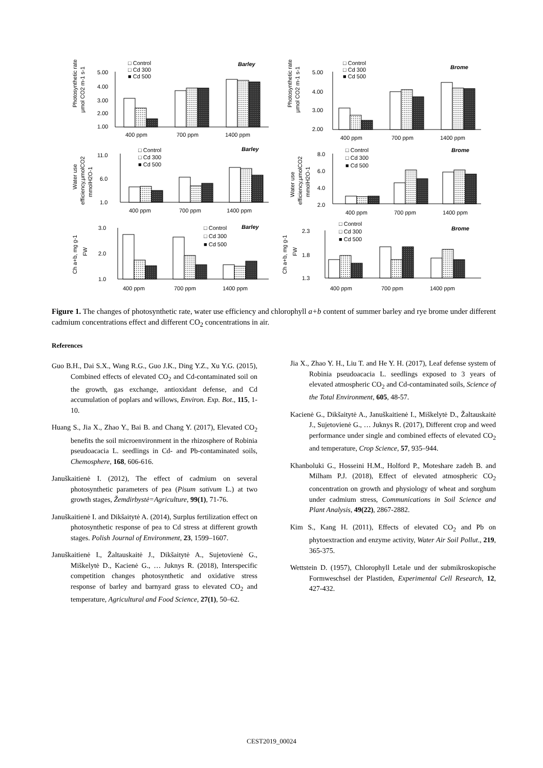□ Control
□ Cd 300
■ Cd 500
Barley
□ Control
□ Cd 300
■ Cd 500
Brome
5.00
4.00
3.00
2.00
1.00
5.00
4.00
3.00
2.00
400 ppm
700 ppm
1400 ppm
400 ppm
700 ppm
1400 ppm
□ Control
□ Cd 300
■ Cd 500
Barley
□ Control
□ Cd 300
■ Cd 500
Brome
11.0
6.0
1.0
8.0
6.0
4.0
2.0
400 ppm
700 ppm
1400 ppm
400 ppm
700 ppm
1400 ppm
□ Control
□ Cd 300
■ Cd 500
Barley
□ Control
□ Cd 300
■ Cd 500
Brome
3.0
2.0
1.0
2.3
1.8
1.3
400 ppm
700 ppm
1400 ppm
400 ppm
700 ppm
1400 ppm
Photosynthetic rate,
μmol CO2 m-1 s-1
Photosynthetic rate,
μmol CO2 m-1 s-1
Water use
efficiency,μmolCO2
mmolH2O-1
Water use
efficiency,μmolCO2
mmolH2O-1
Ch a+b, mg g-1
FW
Ch a+b, mg g-1
FW
Figure 1. The changes of photosynthetic rate, water use efficiency and chlorophyll a+b content of summer barley and rye brome under different cadmium concentrations effect and different CO<sub>2</sub> concentrations in air.
References
Guo B.H., Dai S.X., Wang R.G., Guo J.K., Ding Y.Z., Xu Y.G. (2015), Combined effects of elevated CO<sub>2</sub> and Cd-contaminated soil on the growth, gas exchange, antioxidant defense, and Cd accumulation of poplars and willows, Environ. Exp. Bot., 115, 1-10.
Huang S., Jia X., Zhao Y., Bai B. and Chang Y. (2017), Elevated CO<sub>2</sub> benefits the soil microenvironment in the rhizosphere of Robinia pseudoacacia L. seedlings in Cd- and Pb-contaminated soils, Chemosphere, 168, 606-616.
Januškaitienė I. (2012), The effect of cadmium on several photosynthetic parameters of pea (Pisum sativum L.) at two growth stages, Žemdirbystė=Agriculture, 99(1), 71-76.
Januškaitienė I. and Dikšaitytė A. (2014), Surplus fertilization effect on photosynthetic response of pea to Cd stress at different growth stages. Polish Journal of Environment, 23, 1599–1607.
Januškaitienė I., Žaltauskaitė J., Dikšaitytė A., Sujetovienė G., Miškelytė D., Kacienė G., … Juknys R. (2018), Interspecific competition changes photosynthetic and oxidative stress response of barley and barnyard grass to elevated CO<sub>2</sub> and temperature, Agricultural and Food Science, 27(1), 50–62.
Jia X., Zhao Y. H., Liu T. and He Y. H. (2017), Leaf defense system of Robinia pseudoacacia L. seedlings exposed to 3 years of elevated atmospheric CO<sub>2</sub> and Cd-contaminated soils, Science of the Total Environment, 605, 48-57.
Kacienė G., Dikšaitytė A., Januškaitienė I., Miškelytė D., Žaltauskaitė J., Sujetovienė G., … Juknys R. (2017), Different crop and weed performance under single and combined effects of elevated CO<sub>2</sub> and temperature, Crop Science, 57, 935–944.
Khanboluki G., Hosseini H.M., Holford P., Moteshare zadeh B. and Milham P.J. (2018), Effect of elevated atmospheric CO<sub>2</sub> concentration on growth and physiology of wheat and sorghum under cadmium stress, Communications in Soil Science and Plant Analysis, 49(22), 2867-2882.
Kim S., Kang H. (2011), Effects of elevated CO<sub>2</sub> and Pb on phytoextraction and enzyme activity, Water Air Soil Pollut., 219, 365-375.
Wettstein D. (1957), Chlorophyll Letale und der submikroskopische Formweschsel der Plastiden, Experimental Cell Research, 12, 427-432.
CEST2019_00024